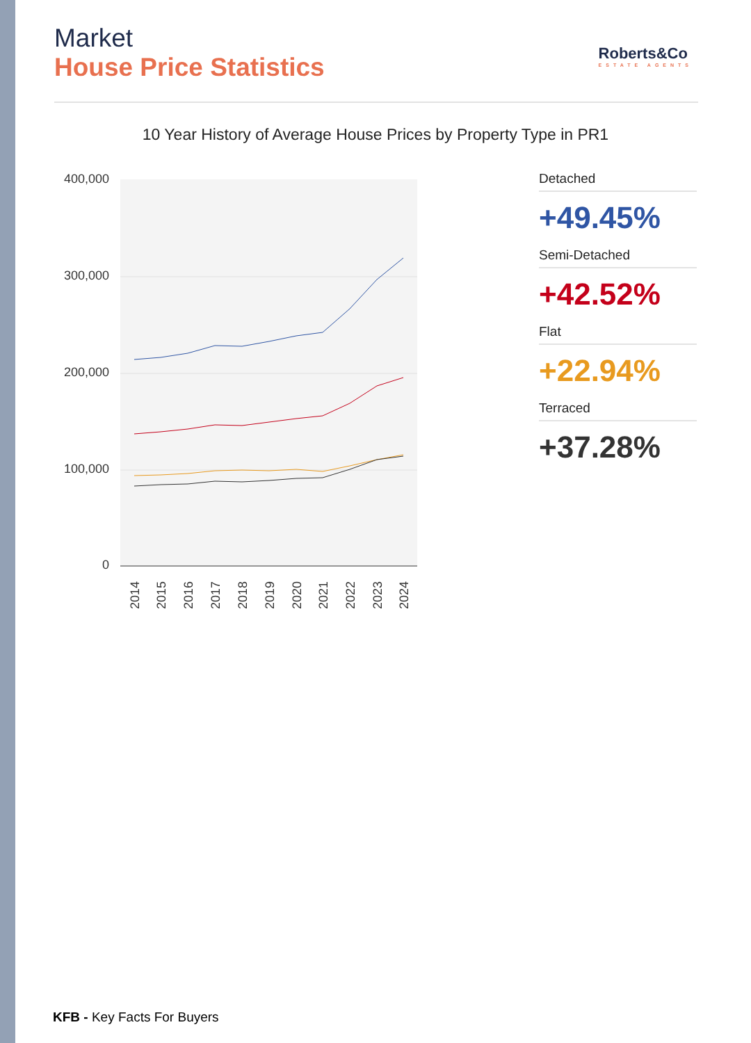Market
House Price Statistics
Roberts&Co
ESTATE AGENTS
10 Year History of Average House Prices by Property Type in PR1
400,000
300,000
200,000
100,000
0
2014
2015
2016
2017
2018
2019
2020
2021
2022
2023
2024
Detached
+49.45%
Semi-Detached
+42.52%
Flat
+22.94%
Terraced
+37.28%
KFB - Key Facts For Buyers